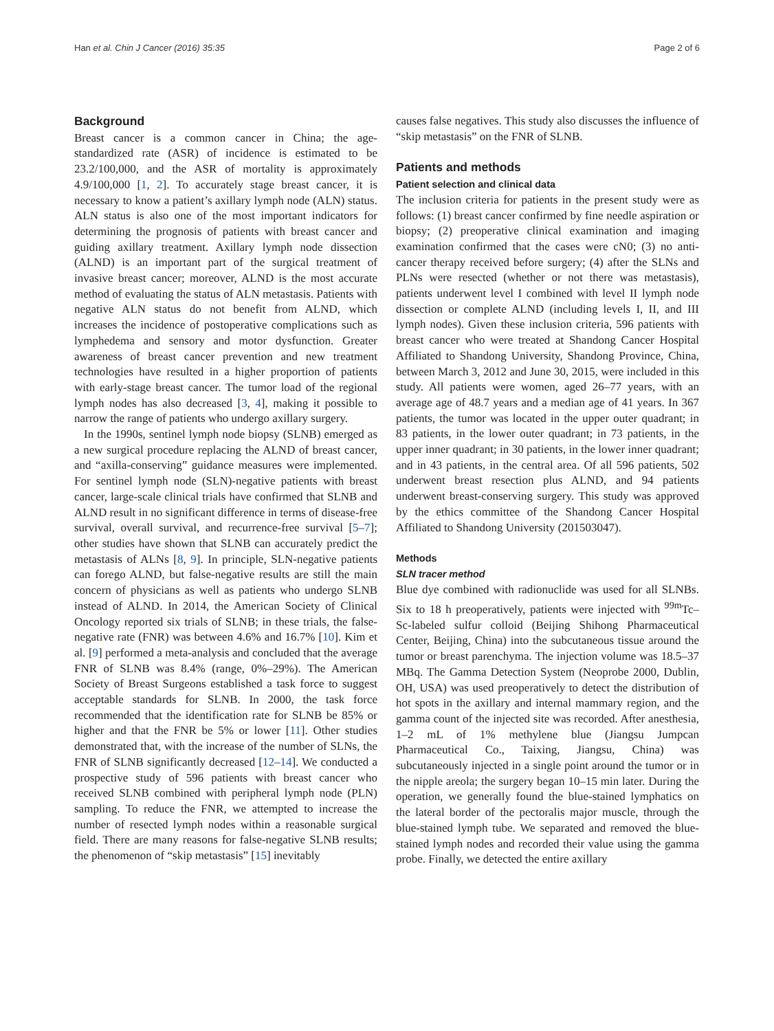Han et al. Chin J Cancer (2016) 35:35 Page 2 of 6
Background
Breast cancer is a common cancer in China; the age-standardized rate (ASR) of incidence is estimated to be 23.2/100,000, and the ASR of mortality is approximately 4.9/100,000 [1, 2]. To accurately stage breast cancer, it is necessary to know a patient’s axillary lymph node (ALN) status. ALN status is also one of the most important indicators for determining the prognosis of patients with breast cancer and guiding axillary treatment. Axillary lymph node dissection (ALND) is an important part of the surgical treatment of invasive breast cancer; moreover, ALND is the most accurate method of evaluating the status of ALN metastasis. Patients with negative ALN status do not benefit from ALND, which increases the incidence of postoperative complications such as lymphedema and sensory and motor dysfunction. Greater awareness of breast cancer prevention and new treatment technologies have resulted in a higher proportion of patients with early-stage breast cancer. The tumor load of the regional lymph nodes has also decreased [3, 4], making it possible to narrow the range of patients who undergo axillary surgery.
In the 1990s, sentinel lymph node biopsy (SLNB) emerged as a new surgical procedure replacing the ALND of breast cancer, and “axilla-conserving” guidance measures were implemented. For sentinel lymph node (SLN)-negative patients with breast cancer, large-scale clinical trials have confirmed that SLNB and ALND result in no significant difference in terms of disease-free survival, overall survival, and recurrence-free survival [5–7]; other studies have shown that SLNB can accurately predict the metastasis of ALNs [8, 9]. In principle, SLN-negative patients can forego ALND, but false-negative results are still the main concern of physicians as well as patients who undergo SLNB instead of ALND. In 2014, the American Society of Clinical Oncology reported six trials of SLNB; in these trials, the false-negative rate (FNR) was between 4.6% and 16.7% [10]. Kim et al. [9] performed a meta-analysis and concluded that the average FNR of SLNB was 8.4% (range, 0%–29%). The American Society of Breast Surgeons established a task force to suggest acceptable standards for SLNB. In 2000, the task force recommended that the identification rate for SLNB be 85% or higher and that the FNR be 5% or lower [11]. Other studies demonstrated that, with the increase of the number of SLNs, the FNR of SLNB significantly decreased [12–14]. We conducted a prospective study of 596 patients with breast cancer who received SLNB combined with peripheral lymph node (PLN) sampling. To reduce the FNR, we attempted to increase the number of resected lymph nodes within a reasonable surgical field. There are many reasons for false-negative SLNB results; the phenomenon of “skip metastasis” [15] inevitably
causes false negatives. This study also discusses the influence of “skip metastasis” on the FNR of SLNB.
Patients and methods
Patient selection and clinical data
The inclusion criteria for patients in the present study were as follows: (1) breast cancer confirmed by fine needle aspiration or biopsy; (2) preoperative clinical examination and imaging examination confirmed that the cases were cN0; (3) no anti-cancer therapy received before surgery; (4) after the SLNs and PLNs were resected (whether or not there was metastasis), patients underwent level I combined with level II lymph node dissection or complete ALND (including levels I, II, and III lymph nodes). Given these inclusion criteria, 596 patients with breast cancer who were treated at Shandong Cancer Hospital Affiliated to Shandong University, Shandong Province, China, between March 3, 2012 and June 30, 2015, were included in this study. All patients were women, aged 26–77 years, with an average age of 48.7 years and a median age of 41 years. In 367 patients, the tumor was located in the upper outer quadrant; in 83 patients, in the lower outer quadrant; in 73 patients, in the upper inner quadrant; in 30 patients, in the lower inner quadrant; and in 43 patients, in the central area. Of all 596 patients, 502 underwent breast resection plus ALND, and 94 patients underwent breast-conserving surgery. This study was approved by the ethics committee of the Shandong Cancer Hospital Affiliated to Shandong University (201503047).
Methods
SLN tracer method
Blue dye combined with radionuclide was used for all SLNBs. Six to 18 h preoperatively, patients were injected with <sup>99m</sup>Tc–Sc-labeled sulfur colloid (Beijing Shihong Pharmaceutical Center, Beijing, China) into the subcutaneous tissue around the tumor or breast parenchyma. The injection volume was 18.5–37 MBq. The Gamma Detection System (Neoprobe 2000, Dublin, OH, USA) was used preoperatively to detect the distribution of hot spots in the axillary and internal mammary region, and the gamma count of the injected site was recorded. After anesthesia, 1–2 mL of 1% methylene blue (Jiangsu Jumpcan Pharmaceutical Co., Taixing, Jiangsu, China) was subcutaneously injected in a single point around the tumor or in the nipple areola; the surgery began 10–15 min later. During the operation, we generally found the blue-stained lymphatics on the lateral border of the pectoralis major muscle, through the blue-stained lymph tube. We separated and removed the blue-stained lymph nodes and recorded their value using the gamma probe. Finally, we detected the entire axillary